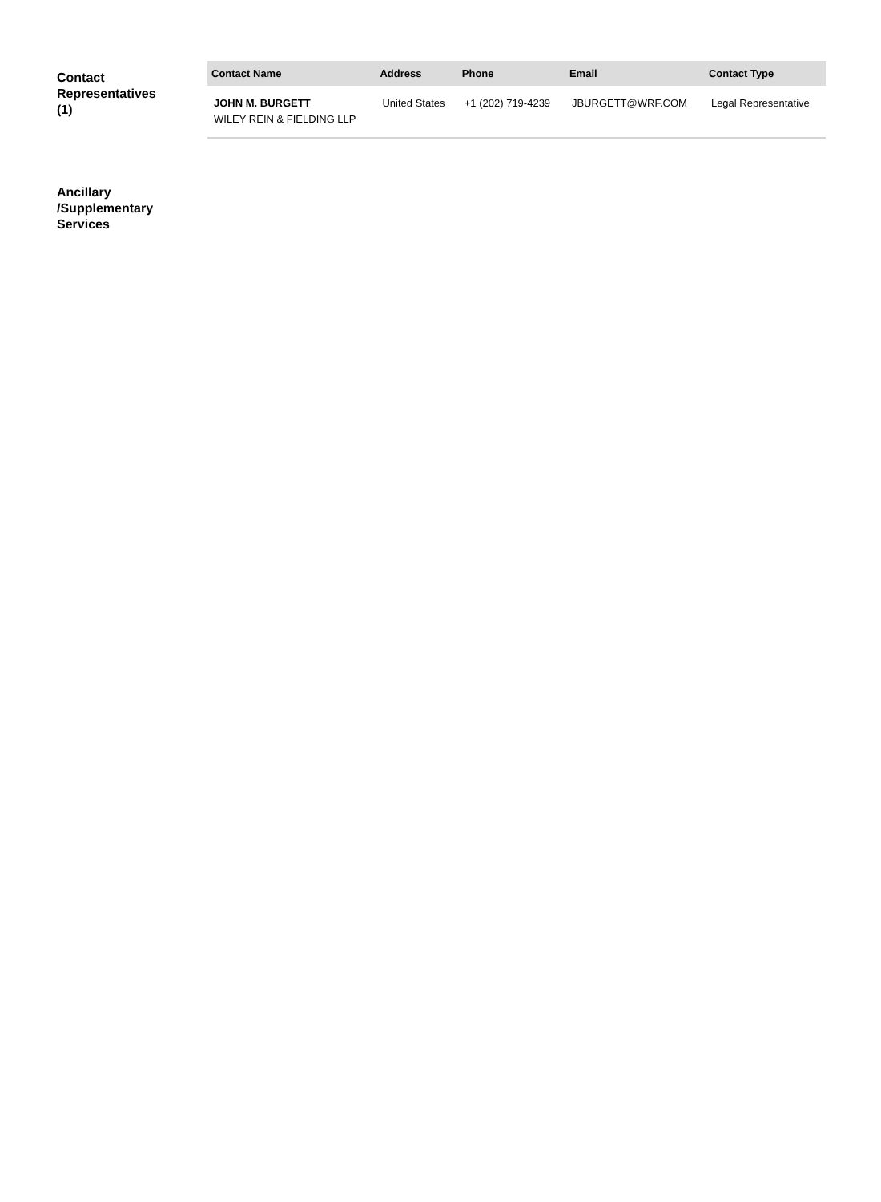Contact
Representatives
(1)
| Contact Name | Address | Phone | Email | Contact Type |
| --- | --- | --- | --- | --- |
| JOHN M. BURGETT WILEY REIN & FIELDING LLP | United States | +1 (202) 719-4239 | JBURGETT@WRF.COM | Legal Representative |
Ancillary
/Supplementary
Services